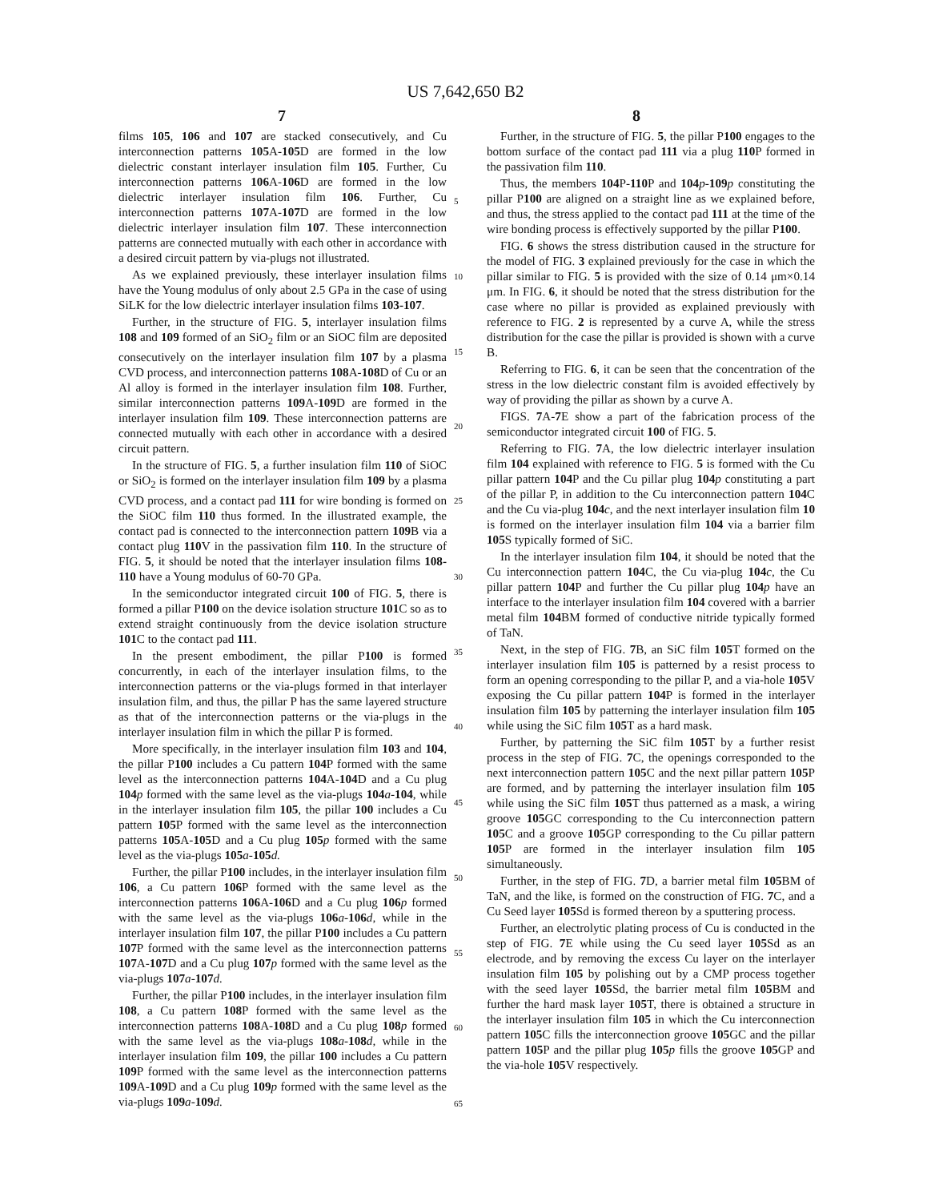US 7,642,650 B2
7 8
films 105, 106 and 107 are stacked consecutively, and Cu interconnection patterns 105 A-105 D are formed in the low dielectric constant interlayer insulation film 105. Further, Cu interconnection patterns 106 A-106 D are formed in the low dielectric interlayer insulation film 106. Further, Cu interconnection patterns 107 A-107 D are formed in the low dielectric interlayer insulation film 107. These interconnection patterns are connected mutually with each other in accordance with a desired circuit pattern by via-plugs not illustrated.
As we explained previously, these interlayer insulation films have the Young modulus of only about 2.5 GPa in the case of using SiLK for the low dielectric interlayer insulation films 103-107.
Further, in the structure of FIG. 5, interlayer insulation films 108 and 109 formed of an SiO<sub>2</sub> film or an SiOC film are deposited consecutively on the interlayer insulation film 107 by a plasma CVD process, and interconnection patterns 108 A-108 D of Cu or an Al alloy is formed in the interlayer insulation film 108. Further, similar interconnection patterns 109 A-109 D are formed in the interlayer insulation film 109. These interconnection patterns are connected mutually with each other in accordance with a desired circuit pattern.
In the structure of FIG. 5, a further insulation film 110 of SiOC or SiO<sub>2</sub> is formed on the interlayer insulation film 109 by a plasma CVD process, and a contact pad 111 for wire bonding is formed on the SiOC film 110 thus formed. In the illustrated example, the contact pad is connected to the interconnection pattern 109 B via a contact plug 110 V in the passivation film 110. In the structure of FIG. 5, it should be noted that the interlayer insulation films 108-110 have a Young modulus of 60-70 GPa.
In the semiconductor integrated circuit 100 of FIG. 5, there is formed a pillar P100 on the device isolation structure 101 C so as to extend straight continuously from the device isolation structure 101 C to the contact pad 111.
In the present embodiment, the pillar P100 is formed concurrently, in each of the interlayer insulation films, to the interconnection patterns or the via-plugs formed in that interlayer insulation film, and thus, the pillar P has the same layered structure as that of the interconnection patterns or the via-plugs in the interlayer insulation film in which the pillar P is formed.
More specifically, in the interlayer insulation film 103 and 104, the pillar P100 includes a Cu pattern 104 P formed with the same level as the interconnection patterns 104 A-104 D and a Cu plug 104 p formed with the same level as the via-plugs 104 a-104, while in the interlayer insulation film 105, the pillar 100 includes a Cu pattern 105 P formed with the same level as the interconnection patterns 105 A-105 D and a Cu plug 105 p formed with the same level as the via-plugs 105 a-105 d.
Further, the pillar P100 includes, in the interlayer insulation film 106, a Cu pattern 106 P formed with the same level as the interconnection patterns 106 A-106 D and a Cu plug 106 p formed with the same level as the via-plugs 106 a-106 d, while in the interlayer insulation film 107, the pillar P100 includes a Cu pattern 107 P formed with the same level as the interconnection patterns 107 A-107 D and a Cu plug 107 p formed with the same level as the via-plugs 107 a-107 d.
Further, the pillar P100 includes, in the interlayer insulation film 108, a Cu pattern 108 P formed with the same level as the interconnection patterns 108 A-108 D and a Cu plug 108 p formed with the same level as the via-plugs 108 a-108 d, while in the interlayer insulation film 109, the pillar 100 includes a Cu pattern 109 P formed with the same level as the interconnection patterns 109 A-109 D and a Cu plug 109 p formed with the same level as the via-plugs 109 a-109 d.
Further, in the structure of FIG. 5, the pillar P100 engages to the bottom surface of the contact pad 111 via a plug 110 P formed in the passivation film 110.
Thus, the members 104 P-110 P and 104 p-109 p constituting the pillar P100 are aligned on a straight line as we explained before, and thus, the stress applied to the contact pad 111 at the time of the wire bonding process is effectively supported by the pillar P100.
FIG. 6 shows the stress distribution caused in the structure for the model of FIG. 3 explained previously for the case in which the pillar similar to FIG. 5 is provided with the size of 0.14 μm×0.14 μm. In FIG. 6, it should be noted that the stress distribution for the case where no pillar is provided as explained previously with reference to FIG. 2 is represented by a curve A, while the stress distribution for the case the pillar is provided is shown with a curve B.
Referring to FIG. 6, it can be seen that the concentration of the stress in the low dielectric constant film is avoided effectively by way of providing the pillar as shown by a curve A.
FIGS. 7 A-7 E show a part of the fabrication process of the semiconductor integrated circuit 100 of FIG. 5.
Referring to FIG. 7 A, the low dielectric interlayer insulation film 104 explained with reference to FIG. 5 is formed with the Cu pillar pattern 104 P and the Cu pillar plug 104 p constituting a part of the pillar P, in addition to the Cu interconnection pattern 104 C and the Cu via-plug 104 c, and the next interlayer insulation film 10 is formed on the interlayer insulation film 104 via a barrier film 105 S typically formed of SiC.
In the interlayer insulation film 104, it should be noted that the Cu interconnection pattern 104 C, the Cu via-plug 104 c, the Cu pillar pattern 104 P and further the Cu pillar plug 104 p have an interface to the interlayer insulation film 104 covered with a barrier metal film 104 BM formed of conductive nitride typically formed of TaN.
Next, in the step of FIG. 7 B, an SiC film 105 T formed on the interlayer insulation film 105 is patterned by a resist process to form an opening corresponding to the pillar P, and a via-hole 105 V exposing the Cu pillar pattern 104 P is formed in the interlayer insulation film 105 by patterning the interlayer insulation film 105 while using the SiC film 105 T as a hard mask.
Further, by patterning the SiC film 105 T by a further resist process in the step of FIG. 7 C, the openings corresponded to the next interconnection pattern 105 C and the next pillar pattern 105 P are formed, and by patterning the interlayer insulation film 105 while using the SiC film 105 T thus patterned as a mask, a wiring groove 105 GC corresponding to the Cu interconnection pattern 105 C and a groove 105 GP corresponding to the Cu pillar pattern 105 P are formed in the interlayer insulation film 105 simultaneously.
Further, in the step of FIG. 7 D, a barrier metal film 105 BM of TaN, and the like, is formed on the construction of FIG. 7 C, and a Cu Seed layer 105 Sd is formed thereon by a sputtering process.
Further, an electrolytic plating process of Cu is conducted in the step of FIG. 7 E while using the Cu seed layer 105 Sd as an electrode, and by removing the excess Cu layer on the interlayer insulation film 105 by polishing out by a CMP process together with the seed layer 105 Sd, the barrier metal film 105 BM and further the hard mask layer 105 T, there is obtained a structure in the interlayer insulation film 105 in which the Cu interconnection pattern 105 C fills the interconnection groove 105 GC and the pillar pattern 105 P and the pillar plug 105 p fills the groove 105 GP and the via-hole 105 V respectively.
5
10
15
20
25
30
35
40
45
50
55
60
65